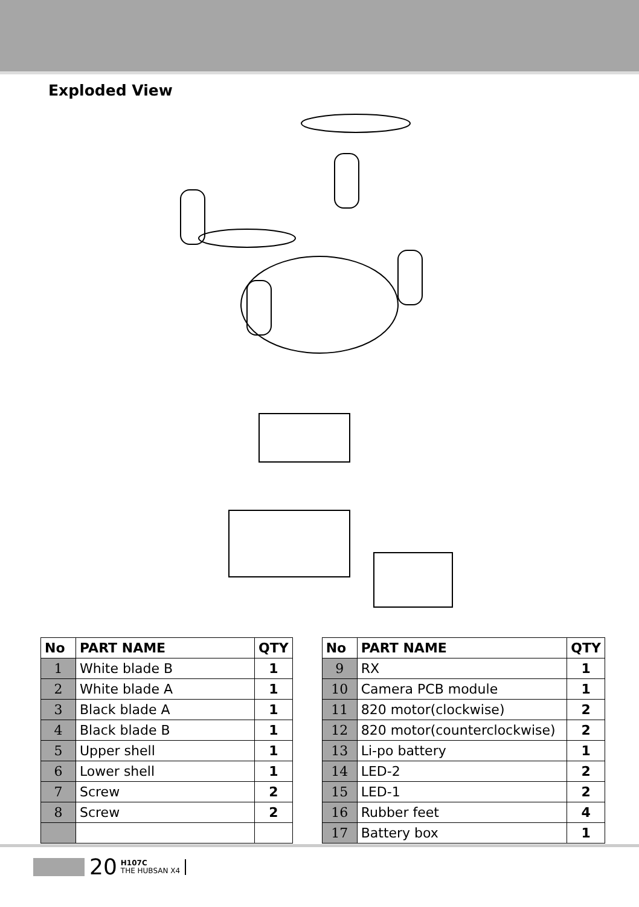Exploded View
| No | PART NAME | QTY |
| --- | --- | --- |
| 1 | White blade B | 1 |
| 2 | White blade A | 1 |
| 3 | Black blade A | 1 |
| 4 | Black blade B | 1 |
| 5 | Upper shell | 1 |
| 6 | Lower shell | 1 |
| 7 | Screw | 2 |
| 8 | Screw | 2 |
| No | PART NAME | QTY |
| --- | --- | --- |
| 9 | RX | 1 |
| 10 | Camera PCB module | 1 |
| 11 | 820 motor(clockwise) | 2 |
| 12 | 820 motor(counterclockwise) | 2 |
| 13 | Li-po battery | 1 |
| 14 | LED-2 | 2 |
| 15 | LED-1 | 2 |
| 16 | Rubber feet | 4 |
| 17 | Battery box | 1 |
20
H107C
THE HUBSAN X4